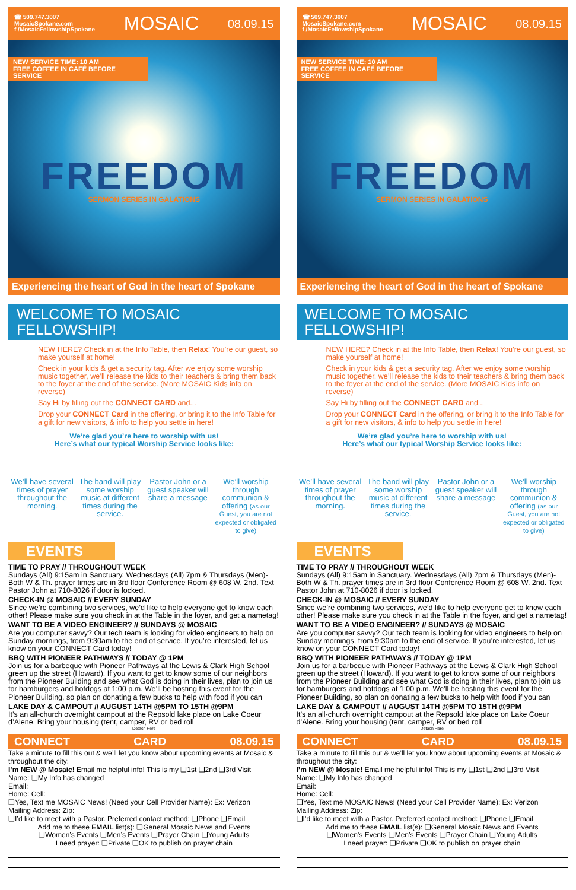☎ 509.747.3007
MosaicSpokane.com
f /MosaicFellowshipSpokane
MOSAIC
08.09.15
NEW SERVICE TIME: 10 AM
FREE COFFEE IN CAFÉ BEFORE SERVICE
FREEDOM
SERMON SERIES IN GALATIONS
Experiencing the heart of God in the heart of Spokane
WELCOME TO MOSAIC FELLOWSHIP!
NEW HERE? Check in at the Info Table, then Relax! You’re our guest, so make yourself at home!
Check in your kids & get a security tag. After we enjoy some worship music together, we’ll release the kids to their teachers & bring them back to the foyer at the end of the service. (More MOSAIC Kids info on reverse)
Say Hi by filling out the CONNECT CARD and...
Drop your CONNECT Card in the offering, or bring it to the Info Table for a gift for new visitors, & info to help you settle in here!
We’re glad you’re here to worship with us!
Here’s what our typical Worship Service looks like:
We’ll have several times of prayer throughout the morning.
The band will play some worship music at different times during the service.
Pastor John or a guest speaker will share a message
We’ll worship through communion & offering (as our Guest, you are not expected or obligated to give)
EVENTS
TIME TO PRAY // THROUGHOUT WEEK
Sundays (All) 9:15am in Sanctuary. Wednesdays (All) 7pm & Thursdays (Men)- Both W & Th. prayer times are in 3rd floor Conference Room @ 608 W. 2nd. Text Pastor John at 710-8026 if door is locked.
CHECK-IN @ MOSAIC // EVERY SUNDAY
Since we’re combining two services, we’d like to help everyone get to know each other! Please make sure you check in at the Table in the foyer, and get a nametag!
WANT TO BE A VIDEO ENGINEER? // SUNDAYS @ MOSAIC
Are you computer savvy? Our tech team is looking for video engineers to help on Sunday mornings, from 9:30am to the end of service. If you’re interested, let us know on your CONNECT Card today!
BBQ WITH PIONEER PATHWAYS // TODAY @ 1PM
Join us for a barbeque with Pioneer Pathways at the Lewis & Clark High School green up the street (Howard). If you want to get to know some of our neighbors from the Pioneer Building and see what God is doing in their lives, plan to join us for hamburgers and hotdogs at 1:00 p.m. We’ll be hosting this event for the Pioneer Building, so plan on donating a few bucks to help with food if you can
LAKE DAY & CAMPOUT // AUGUST 14TH @5PM TO 15TH @9PM
It’s an all-church overnight campout at the Repsold lake place on Lake Coeur d’Alene. Bring your housing (tent, camper, RV or bed roll
Detach Here
CONNECT CARD 08.09.15
Take a minute to fill this out & we’ll let you know about upcoming events at Mosaic & throughout the city:
I’m NEW @ Mosaic! Email me helpful info! This is my ❑1st ❑2nd ❑3rd Visit
Name: ❑My Info has changed
Email:
Home: Cell:
❑Yes, Text me MOSAIC News! (Need your Cell Provider Name): Ex: Verizon
Mailing Address: Zip:
❑I’d like to meet with a Pastor. Preferred contact method: ❑Phone ❑Email
Add me to these EMAIL list(s): ❑General Mosaic News and Events
❑Women’s Events ❑Men’s Events ❑Prayer Chain ❑Young Adults
I need prayer: ❑Private ❑OK to publish on prayer chain
☎ 509.747.3007
MosaicSpokane.com
f /MosaicFellowshipSpokane
MOSAIC
08.09.15
NEW SERVICE TIME: 10 AM
FREE COFFEE IN CAFÉ BEFORE SERVICE
FREEDOM
SERMON SERIES IN GALATIONS
Experiencing the heart of God in the heart of Spokane
WELCOME TO MOSAIC FELLOWSHIP!
NEW HERE? Check in at the Info Table, then Relax! You’re our guest, so make yourself at home!
Check in your kids & get a security tag. After we enjoy some worship music together, we’ll release the kids to their teachers & bring them back to the foyer at the end of the service. (More MOSAIC Kids info on reverse)
Say Hi by filling out the CONNECT CARD and...
Drop your CONNECT Card in the offering, or bring it to the Info Table for a gift for new visitors, & info to help you settle in here!
We’re glad you’re here to worship with us!
Here’s what our typical Worship Service looks like:
We’ll have several times of prayer throughout the morning.
The band will play some worship music at different times during the service.
Pastor John or a guest speaker will share a message
We’ll worship through communion & offering (as our Guest, you are not expected or obligated to give)
EVENTS
TIME TO PRAY // THROUGHOUT WEEK
Sundays (All) 9:15am in Sanctuary. Wednesdays (All) 7pm & Thursdays (Men)- Both W & Th. prayer times are in 3rd floor Conference Room @ 608 W. 2nd. Text Pastor John at 710-8026 if door is locked.
CHECK-IN @ MOSAIC // EVERY SUNDAY
Since we’re combining two services, we’d like to help everyone get to know each other! Please make sure you check in at the Table in the foyer, and get a nametag!
WANT TO BE A VIDEO ENGINEER? // SUNDAYS @ MOSAIC
Are you computer savvy? Our tech team is looking for video engineers to help on Sunday mornings, from 9:30am to the end of service. If you’re interested, let us know on your CONNECT Card today!
BBQ WITH PIONEER PATHWAYS // TODAY @ 1PM
Join us for a barbeque with Pioneer Pathways at the Lewis & Clark High School green up the street (Howard). If you want to get to know some of our neighbors from the Pioneer Building and see what God is doing in their lives, plan to join us for hamburgers and hotdogs at 1:00 p.m. We’ll be hosting this event for the Pioneer Building, so plan on donating a few bucks to help with food if you can
LAKE DAY & CAMPOUT // AUGUST 14TH @5PM TO 15TH @9PM
It’s an all-church overnight campout at the Repsold lake place on Lake Coeur d’Alene. Bring your housing (tent, camper, RV or bed roll
Detach Here
CONNECT CARD 08.09.15
Take a minute to fill this out & we’ll let you know about upcoming events at Mosaic & throughout the city:
I’m NEW @ Mosaic! Email me helpful info! This is my ❑1st ❑2nd ❑3rd Visit
Name: ❑My Info has changed
Email:
Home: Cell:
❑Yes, Text me MOSAIC News! (Need your Cell Provider Name): Ex: Verizon
Mailing Address: Zip:
❑I’d like to meet with a Pastor. Preferred contact method: ❑Phone ❑Email
Add me to these EMAIL list(s): ❑General Mosaic News and Events
❑Women’s Events ❑Men’s Events ❑Prayer Chain ❑Young Adults
I need prayer: ❑Private ❑OK to publish on prayer chain